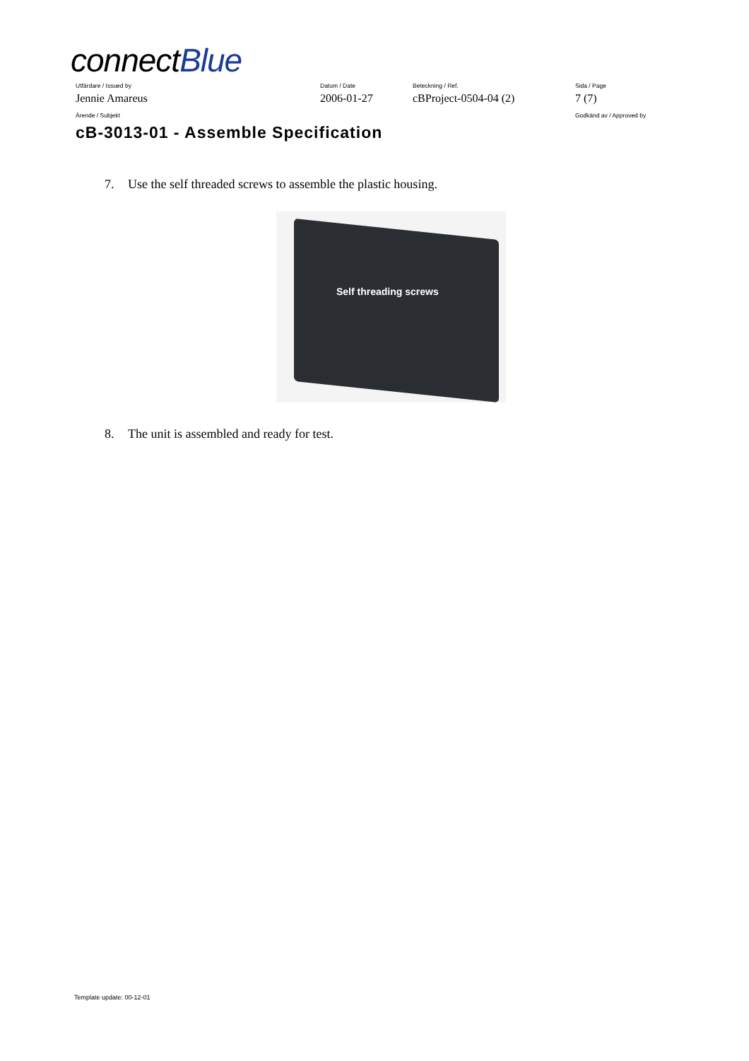connectBlue
Utfärdare / Issued by Datum / Date Beteckning / Ref. Sida / Page
Jennie Amareus 2006-01-27 cBProject-0504-04 (2) 7 (7)
Ärende / Subjekt Godkänd av / Approved by
cB-3013-01 - Assemble Specification
7. Use the self threaded screws to assemble the plastic housing.
Self threading screws
8. The unit is assembled and ready for test.
Template update: 00-12-01